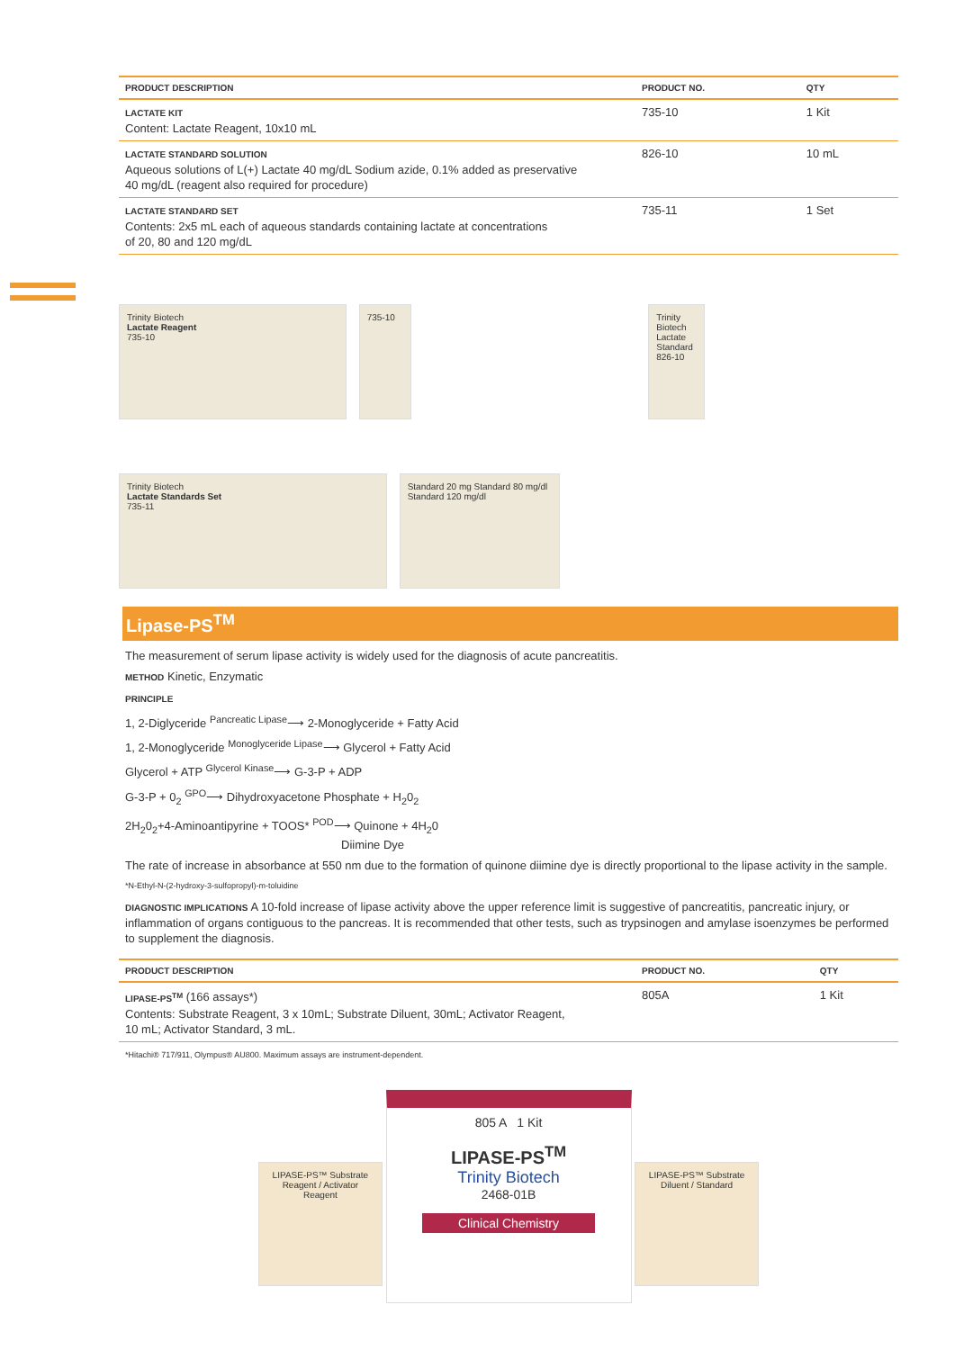| PRODUCT DESCRIPTION | PRODUCT NO. | QTY |
| --- | --- | --- |
| LACTATE KIT Content: Lactate Reagent, 10x10 mL | 735-10 | 1 Kit |
| LACTATE STANDARD SOLUTION Aqueous solutions of L(+) Lactate 40 mg/dL Sodium azide, 0.1% added as preservative 40 mg/dL (reagent also required for procedure) | 826-10 | 10 mL |
| LACTATE STANDARD SET Contents: 2x5 mL each of aqueous standards containing lactate at concentrations of 20, 80 and 120 mg/dL | 735-11 | 1 Set |
Trinity Biotech
Lactate Reagent
735-10
735-10
Trinity Biotech
Lactate Standard
826-10
Trinity Biotech
Lactate Standards Set
735-11
Standard 20 mg Standard 80 mg/dl Standard 120 mg/dl
Lipase-PS<sup>TM</sup>
The measurement of serum lipase activity is widely used for the diagnosis of acute pancreatitis.
METHOD Kinetic, Enzymatic
PRINCIPLE
1, 2-Diglyceride <sup>Pancreatic Lipase</sup>⟶ 2-Monoglyceride + Fatty Acid
1, 2-Monoglyceride <sup>Monoglyceride Lipase</sup>⟶ Glycerol + Fatty Acid
Glycerol + ATP <sup>Glycerol Kinase</sup>⟶ G-3-P + ADP
G-3-P + 0<sub>2</sub> <sup>GPO</sup>⟶ Dihydroxyacetone Phosphate + H<sub>2</sub>0<sub>2</sub>
2H<sub>2</sub>0<sub>2</sub>+4-Aminoantipyrine + TOOS* <sup>POD</sup>⟶ Quinone + 4H<sub>2</sub>0
Diimine Dye
The rate of increase in absorbance at 550 nm due to the formation of quinone diimine dye is directly proportional to the lipase activity in the sample.
*N-Ethyl-N-(2-hydroxy-3-sulfopropyl)-m-toluidine
DIAGNOSTIC IMPLICATIONS A 10-fold increase of lipase activity above the upper reference limit is suggestive of pancreatitis, pancreatic injury, or inflammation of organs contiguous to the pancreas. It is recommended that other tests, such as trypsinogen and amylase isoenzymes be performed to supplement the diagnosis.
| PRODUCT DESCRIPTION | PRODUCT NO. | QTY |
| --- | --- | --- |
| LIPASE-PS<sup>TM</sup> (166 assays*) Contents: Substrate Reagent, 3 x 10mL; Substrate Diluent, 30mL; Activator Reagent, 10 mL; Activator Standard, 3 mL. | 805A | 1 Kit |
*Hitachi® 717/911, Olympus® AU800. Maximum assays are instrument-dependent.
LIPASE-PS™ Substrate Reagent / Activator Reagent
805 A 1 Kit
LIPASE-PS<sup>TM</sup>
Trinity Biotech
2468-01B
Clinical Chemistry
LIPASE-PS™ Substrate Diluent / Standard